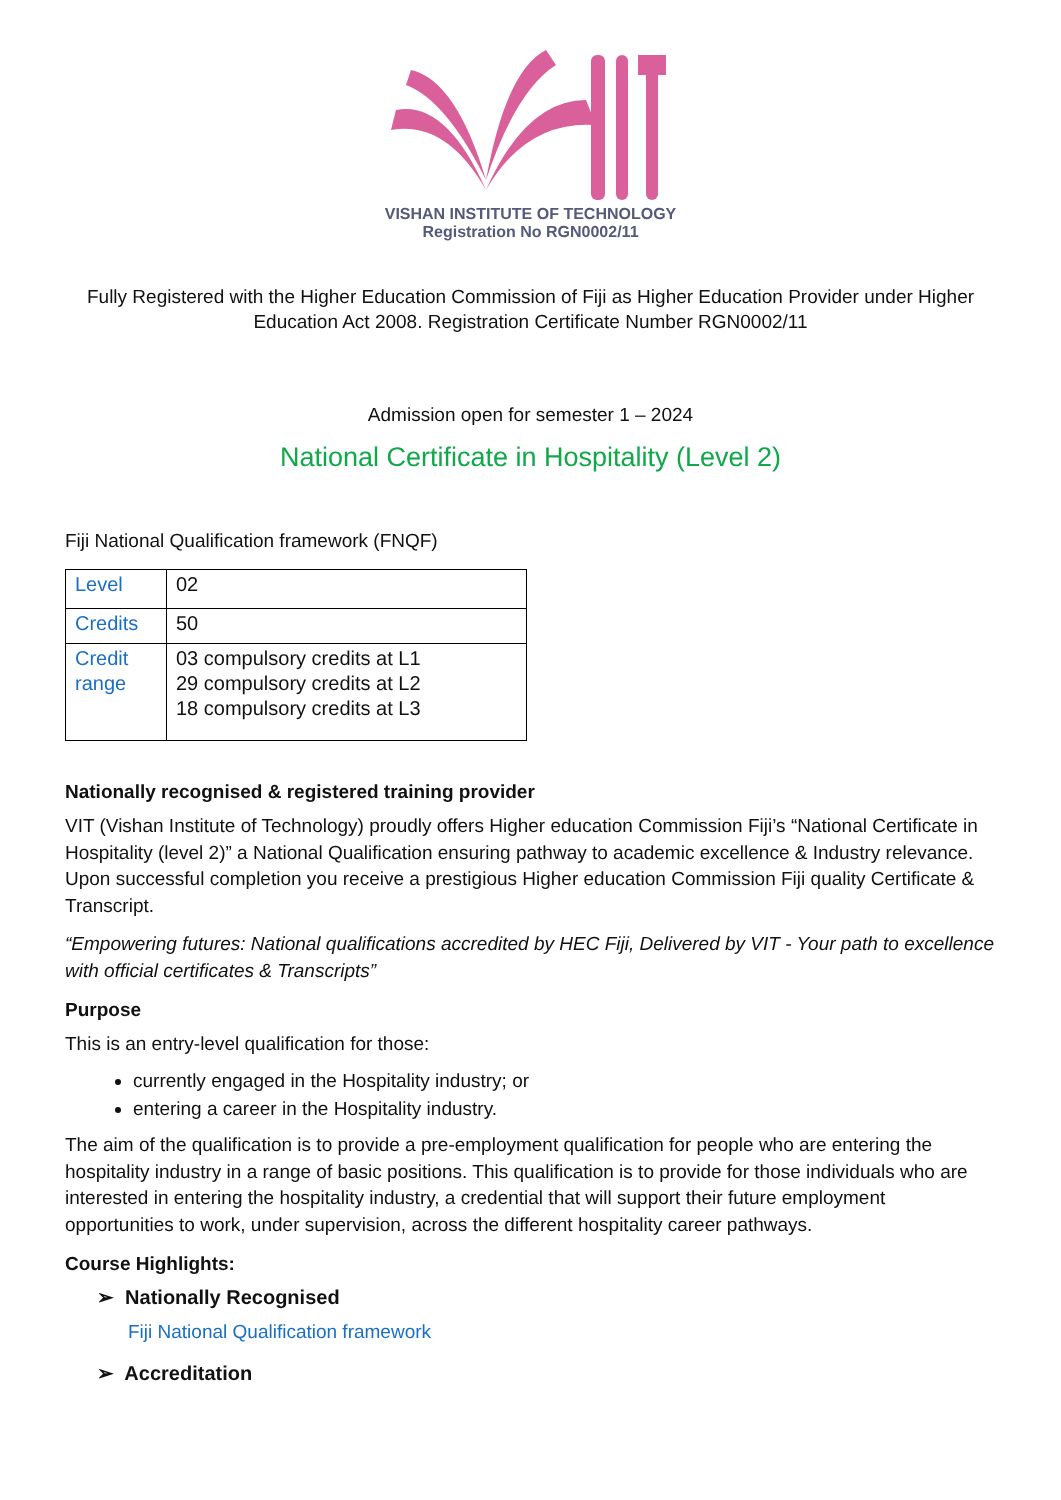VISHAN INSTITUTE OF TECHNOLOGY
Registration No RGN0002/11
Fully Registered with the Higher Education Commission of Fiji as Higher Education Provider under Higher Education Act 2008. Registration Certificate Number RGN0002/11
Admission open for semester 1 – 2024
National Certificate in Hospitality (Level 2)
Fiji National Qualification framework (FNQF)
| Level | 02 |
| Credits | 50 |
| Credit range | 03 compulsory credits at L1 29 compulsory credits at L2 18 compulsory credits at L3 |
Nationally recognised & registered training provider
VIT (Vishan Institute of Technology) proudly offers Higher education Commission Fiji’s “National Certificate in Hospitality (level 2)” a National Qualification ensuring pathway to academic excellence & Industry relevance. Upon successful completion you receive a prestigious Higher education Commission Fiji quality Certificate & Transcript.
“Empowering futures: National qualifications accredited by HEC Fiji, Delivered by VIT - Your path to excellence with official certificates & Transcripts”
Purpose
This is an entry-level qualification for those:
currently engaged in the Hospitality industry; or
entering a career in the Hospitality industry.
The aim of the qualification is to provide a pre-employment qualification for people who are entering the hospitality industry in a range of basic positions. This qualification is to provide for those individuals who are interested in entering the hospitality industry, a credential that will support their future employment opportunities to work, under supervision, across the different hospitality career pathways.
Course Highlights:
➢ Nationally Recognised
Fiji National Qualification framework
➢ Accreditation